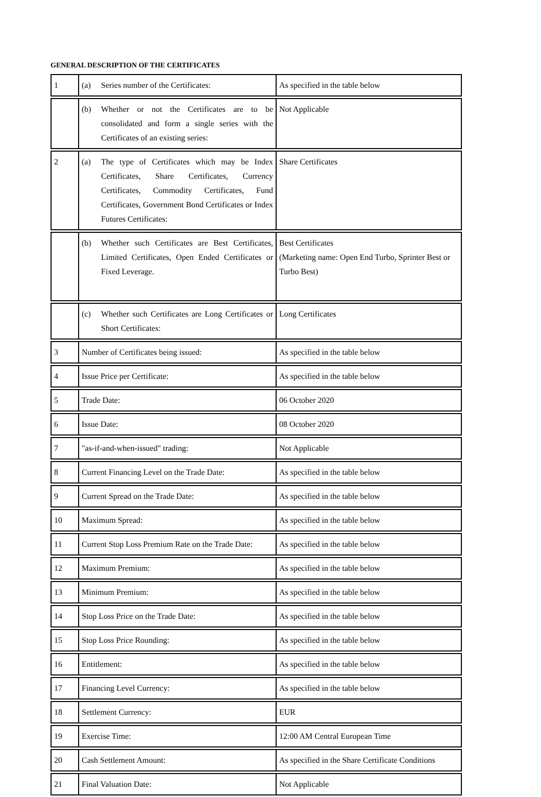GENERAL DESCRIPTION OF THE CERTIFICATES
| 1 | (a) Series number of the Certificates: | As specified in the table below |
| | (b) Whether or not the Certificates are to be consolidated and form a single series with the Certificates of an existing series: | Not Applicable |
| 2 | (a) The type of Certificates which may be Index Certificates, Share Certificates, Currency Certificates, Commodity Certificates, Fund Certificates, Government Bond Certificates or Index Futures Certificates: | Share Certificates |
| | (b) Whether such Certificates are Best Certificates, Limited Certificates, Open Ended Certificates or Fixed Leverage. | Best Certificates (Marketing name: Open End Turbo, Sprinter Best or Turbo Best) |
| | (c) Whether such Certificates are Long Certificates or Short Certificates: | Long Certificates |
| 3 | Number of Certificates being issued: | As specified in the table below |
| 4 | Issue Price per Certificate: | As specified in the table below |
| 5 | Trade Date: | 06 October 2020 |
| 6 | Issue Date: | 08 October 2020 |
| 7 | "as-if-and-when-issued" trading: | Not Applicable |
| 8 | Current Financing Level on the Trade Date: | As specified in the table below |
| 9 | Current Spread on the Trade Date: | As specified in the table below |
| 10 | Maximum Spread: | As specified in the table below |
| 11 | Current Stop Loss Premium Rate on the Trade Date: | As specified in the table below |
| 12 | Maximum Premium: | As specified in the table below |
| 13 | Minimum Premium: | As specified in the table below |
| 14 | Stop Loss Price on the Trade Date: | As specified in the table below |
| 15 | Stop Loss Price Rounding: | As specified in the table below |
| 16 | Entitlement: | As specified in the table below |
| 17 | Financing Level Currency: | As specified in the table below |
| 18 | Settlement Currency: | EUR |
| 19 | Exercise Time: | 12:00 AM Central European Time |
| 20 | Cash Settlement Amount: | As specified in the Share Certificate Conditions |
| 21 | Final Valuation Date: | Not Applicable |